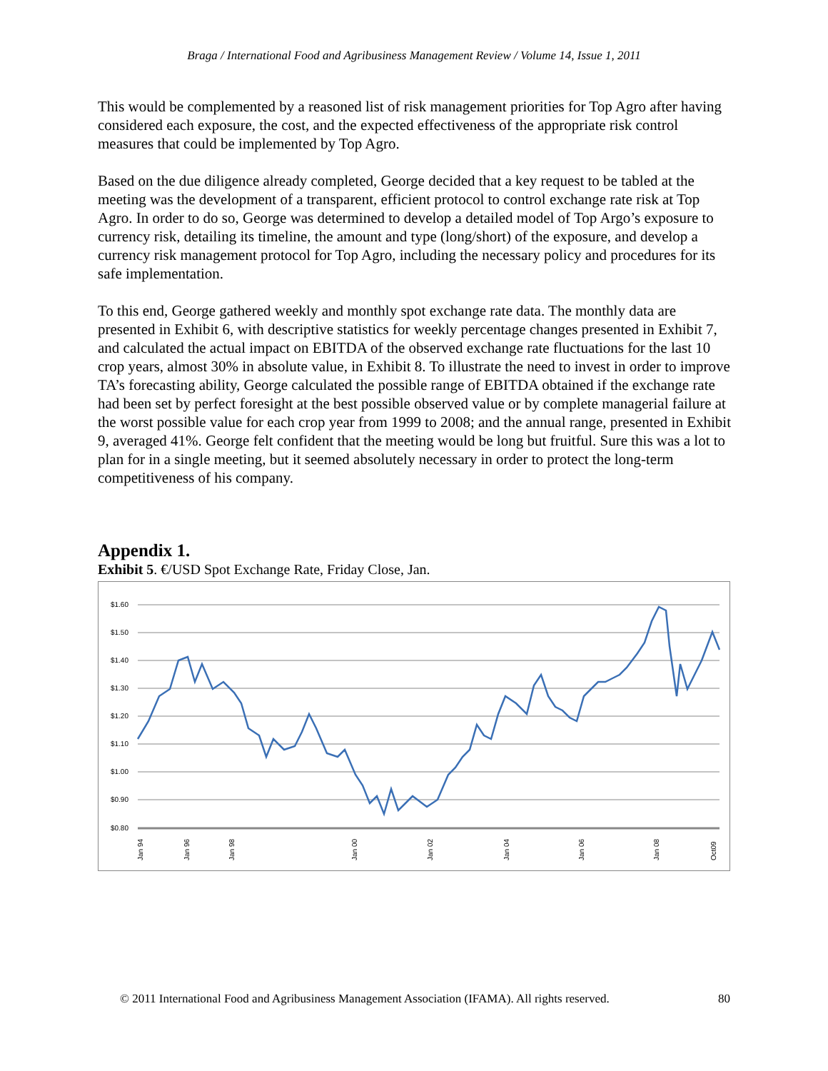Braga / International Food and Agribusiness Management Review / Volume 14, Issue 1, 2011
This would be complemented by a reasoned list of risk management priorities for Top Agro after having considered each exposure, the cost, and the expected effectiveness of the appropriate risk control measures that could be implemented by Top Agro.
Based on the due diligence already completed, George decided that a key request to be tabled at the meeting was the development of a transparent, efficient protocol to control exchange rate risk at Top Agro. In order to do so, George was determined to develop a detailed model of Top Argo’s exposure to currency risk, detailing its timeline, the amount and type (long/short) of the exposure, and develop a currency risk management protocol for Top Agro, including the necessary policy and procedures for its safe implementation.
To this end, George gathered weekly and monthly spot exchange rate data. The monthly data are presented in Exhibit 6, with descriptive statistics for weekly percentage changes presented in Exhibit 7, and calculated the actual impact on EBITDA of the observed exchange rate fluctuations for the last 10 crop years, almost 30% in absolute value, in Exhibit 8. To illustrate the need to invest in order to improve TA’s forecasting ability, George calculated the possible range of EBITDA obtained if the exchange rate had been set by perfect foresight at the best possible observed value or by complete managerial failure at the worst possible value for each crop year from 1999 to 2008; and the annual range, presented in Exhibit 9, averaged 41%. George felt confident that the meeting would be long but fruitful. Sure this was a lot to plan for in a single meeting, but it seemed absolutely necessary in order to protect the long-term competitiveness of his company.
Appendix 1.
Exhibit 5. €/USD Spot Exchange Rate, Friday Close, Jan.
$1.60
$1.50
$1.40
$1.30
$1.20
$1.10
$1.00
$0.90
$0.80
Jan 94
Jan 96
Jan 98
Jan 00
Jan 02
Jan 04
Jan 06
Jan 08
Oct09
© 2011 International Food and Agribusiness Management Association (IFAMA). All rights reserved. 80